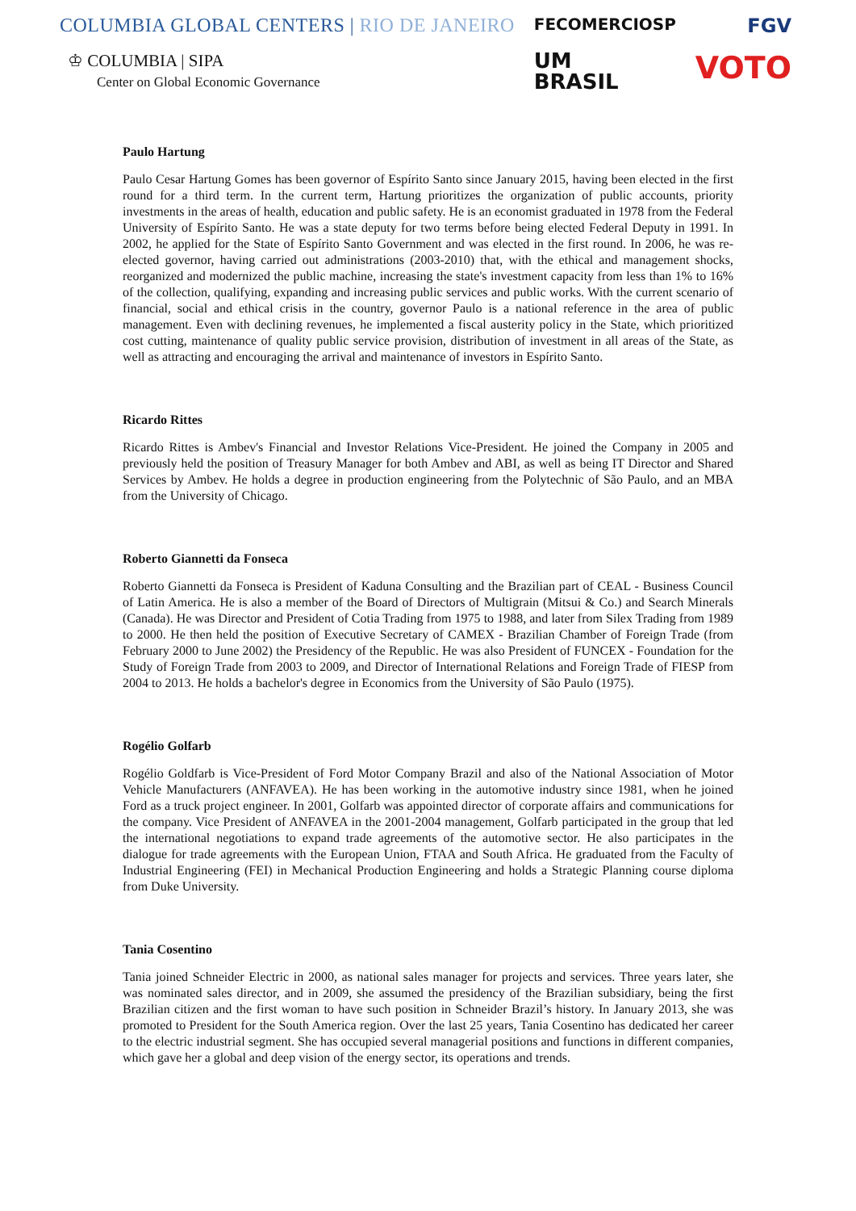COLUMBIA GLOBAL CENTERS | RIO DE JANEIRO
♔ COLUMBIA | SIPA
Center on Global Economic Governance
FECOMERCIOSP
UM
BRASIL
FGV
VOTO
Paulo Hartung
Paulo Cesar Hartung Gomes has been governor of Espírito Santo since January 2015, having been elected in the first round for a third term. In the current term, Hartung prioritizes the organization of public accounts, priority investments in the areas of health, education and public safety. He is an economist graduated in 1978 from the Federal University of Espírito Santo. He was a state deputy for two terms before being elected Federal Deputy in 1991. In 2002, he applied for the State of Espírito Santo Government and was elected in the first round. In 2006, he was re-elected governor, having carried out administrations (2003-2010) that, with the ethical and management shocks, reorganized and modernized the public machine, increasing the state's investment capacity from less than 1% to 16% of the collection, qualifying, expanding and increasing public services and public works. With the current scenario of financial, social and ethical crisis in the country, governor Paulo is a national reference in the area of public management. Even with declining revenues, he implemented a fiscal austerity policy in the State, which prioritized cost cutting, maintenance of quality public service provision, distribution of investment in all areas of the State, as well as attracting and encouraging the arrival and maintenance of investors in Espírito Santo.
Ricardo Rittes
Ricardo Rittes is Ambev's Financial and Investor Relations Vice-President. He joined the Company in 2005 and previously held the position of Treasury Manager for both Ambev and ABI, as well as being IT Director and Shared Services by Ambev. He holds a degree in production engineering from the Polytechnic of São Paulo, and an MBA from the University of Chicago.
Roberto Giannetti da Fonseca
Roberto Giannetti da Fonseca is President of Kaduna Consulting and the Brazilian part of CEAL - Business Council of Latin America. He is also a member of the Board of Directors of Multigrain (Mitsui & Co.) and Search Minerals (Canada). He was Director and President of Cotia Trading from 1975 to 1988, and later from Silex Trading from 1989 to 2000. He then held the position of Executive Secretary of CAMEX - Brazilian Chamber of Foreign Trade (from February 2000 to June 2002) the Presidency of the Republic. He was also President of FUNCEX - Foundation for the Study of Foreign Trade from 2003 to 2009, and Director of International Relations and Foreign Trade of FIESP from 2004 to 2013. He holds a bachelor's degree in Economics from the University of São Paulo (1975).
Rogélio Golfarb
Rogélio Goldfarb is Vice-President of Ford Motor Company Brazil and also of the National Association of Motor Vehicle Manufacturers (ANFAVEA). He has been working in the automotive industry since 1981, when he joined Ford as a truck project engineer. In 2001, Golfarb was appointed director of corporate affairs and communications for the company. Vice President of ANFAVEA in the 2001-2004 management, Golfarb participated in the group that led the international negotiations to expand trade agreements of the automotive sector. He also participates in the dialogue for trade agreements with the European Union, FTAA and South Africa. He graduated from the Faculty of Industrial Engineering (FEI) in Mechanical Production Engineering and holds a Strategic Planning course diploma from Duke University.
Tania Cosentino
Tania joined Schneider Electric in 2000, as national sales manager for projects and services. Three years later, she was nominated sales director, and in 2009, she assumed the presidency of the Brazilian subsidiary, being the first Brazilian citizen and the first woman to have such position in Schneider Brazil’s history. In January 2013, she was promoted to President for the South America region. Over the last 25 years, Tania Cosentino has dedicated her career to the electric industrial segment. She has occupied several managerial positions and functions in different companies, which gave her a global and deep vision of the energy sector, its operations and trends.